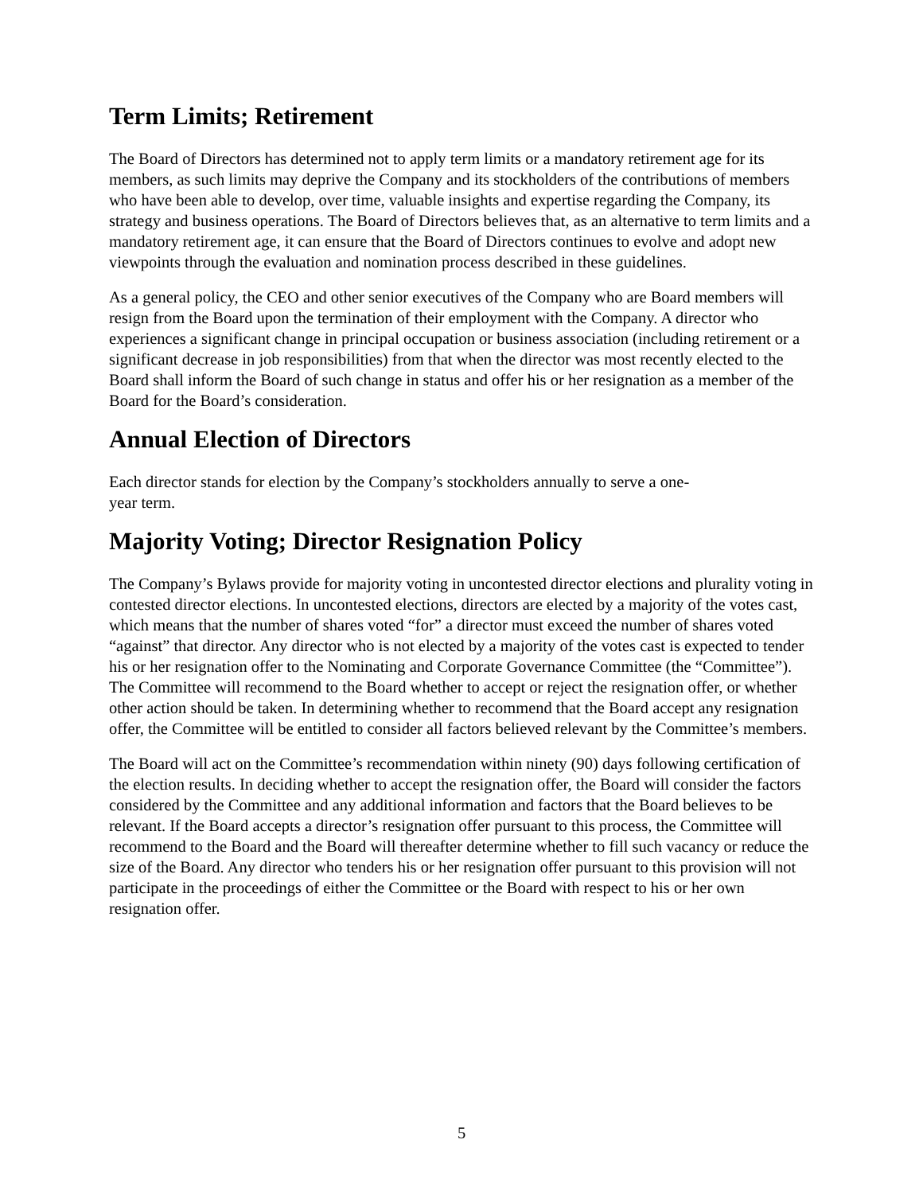Term Limits; Retirement
The Board of Directors has determined not to apply term limits or a mandatory retirement age for its members, as such limits may deprive the Company and its stockholders of the contributions of members who have been able to develop, over time, valuable insights and expertise regarding the Company, its strategy and business operations. The Board of Directors believes that, as an alternative to term limits and a mandatory retirement age, it can ensure that the Board of Directors continues to evolve and adopt new viewpoints through the evaluation and nomination process described in these guidelines.
As a general policy, the CEO and other senior executives of the Company who are Board members will resign from the Board upon the termination of their employment with the Company. A director who experiences a significant change in principal occupation or business association (including retirement or a significant decrease in job responsibilities) from that when the director was most recently elected to the Board shall inform the Board of such change in status and offer his or her resignation as a member of the Board for the Board’s consideration.
Annual Election of Directors
Each director stands for election by the Company’s stockholders annually to serve a one-
year term.
Majority Voting; Director Resignation Policy
The Company’s Bylaws provide for majority voting in uncontested director elections and plurality voting in contested director elections. In uncontested elections, directors are elected by a majority of the votes cast, which means that the number of shares voted “for” a director must exceed the number of shares voted “against” that director. Any director who is not elected by a majority of the votes cast is expected to tender his or her resignation offer to the Nominating and Corporate Governance Committee (the “Committee”). The Committee will recommend to the Board whether to accept or reject the resignation offer, or whether other action should be taken. In determining whether to recommend that the Board accept any resignation offer, the Committee will be entitled to consider all factors believed relevant by the Committee’s members.
The Board will act on the Committee’s recommendation within ninety (90) days following certification of the election results. In deciding whether to accept the resignation offer, the Board will consider the factors considered by the Committee and any additional information and factors that the Board believes to be relevant. If the Board accepts a director’s resignation offer pursuant to this process, the Committee will recommend to the Board and the Board will thereafter determine whether to fill such vacancy or reduce the size of the Board. Any director who tenders his or her resignation offer pursuant to this provision will not participate in the proceedings of either the Committee or the Board with respect to his or her own resignation offer.
5